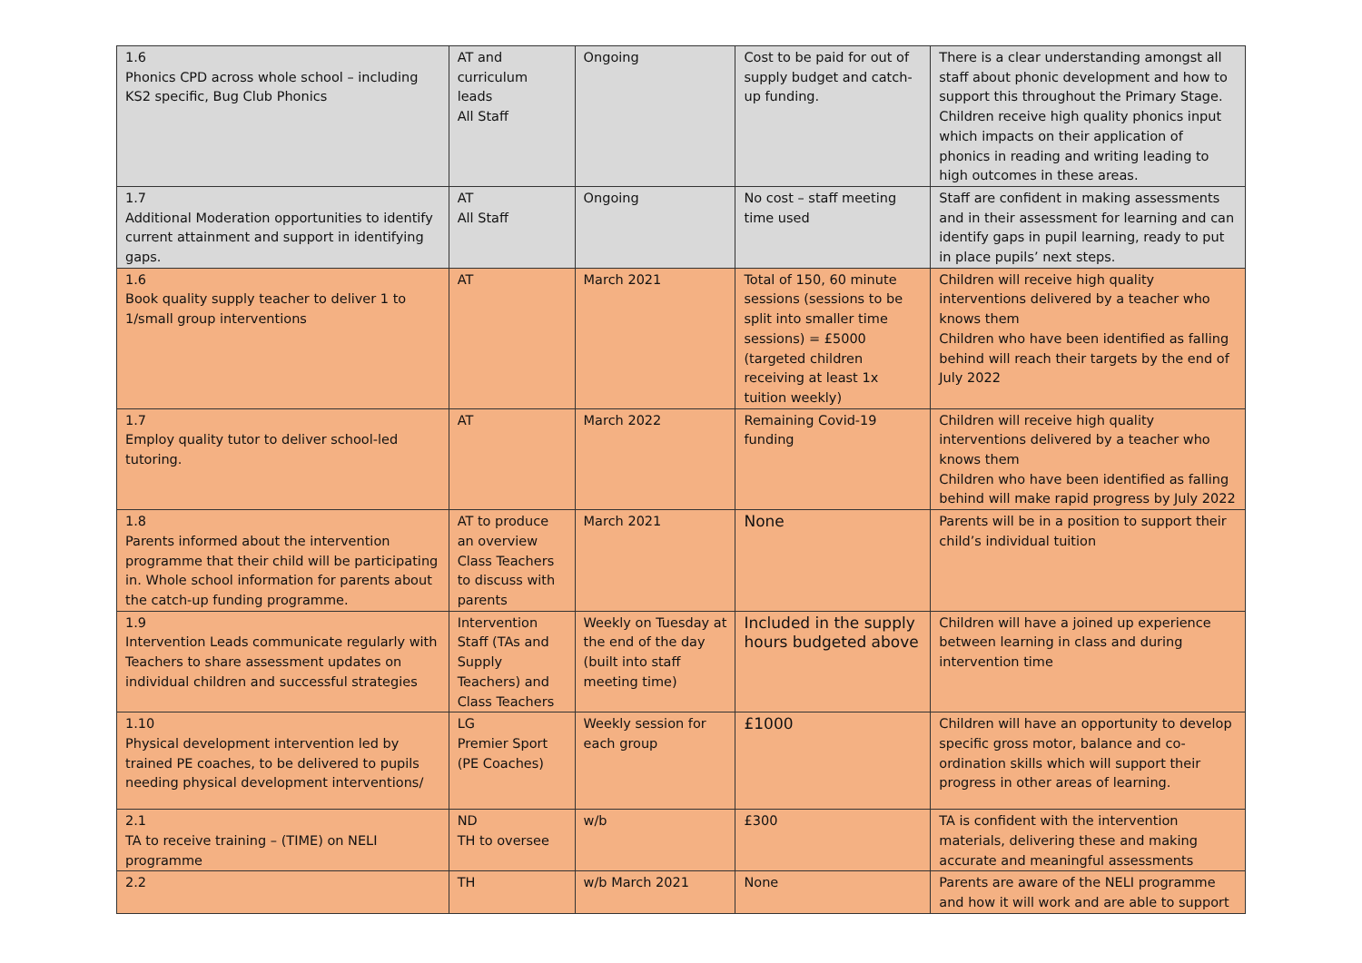| 1.6 Phonics CPD across whole school – including KS2 specific, Bug Club Phonics | AT and curriculum leads All Staff | Ongoing | Cost to be paid for out of supply budget and catch-up funding. | There is a clear understanding amongst all staff about phonic development and how to support this throughout the Primary Stage. Children receive high quality phonics input which impacts on their application of phonics in reading and writing leading to high outcomes in these areas. |
| 1.7 Additional Moderation opportunities to identify current attainment and support in identifying gaps. | AT All Staff | Ongoing | No cost – staff meeting time used | Staff are confident in making assessments and in their assessment for learning and can identify gaps in pupil learning, ready to put in place pupils’ next steps. |
| 1.6 Book quality supply teacher to deliver 1 to 1/small group interventions | AT | March 2021 | Total of 150, 60 minute sessions (sessions to be split into smaller time sessions) = £5000 (targeted children receiving at least 1x tuition weekly) | Children will receive high quality interventions delivered by a teacher who knows them Children who have been identified as falling behind will reach their targets by the end of July 2022 |
| 1.7 Employ quality tutor to deliver school-led tutoring. | AT | March 2022 | Remaining Covid-19 funding | Children will receive high quality interventions delivered by a teacher who knows them Children who have been identified as falling behind will make rapid progress by July 2022 |
| 1.8 Parents informed about the intervention programme that their child will be participating in. Whole school information for parents about the catch-up funding programme. | AT to produce an overview Class Teachers to discuss with parents | March 2021 | None | Parents will be in a position to support their child’s individual tuition |
| 1.9 Intervention Leads communicate regularly with Teachers to share assessment updates on individual children and successful strategies | Intervention Staff (TAs and Supply Teachers) and Class Teachers | Weekly on Tuesday at the end of the day (built into staff meeting time) | Included in the supply hours budgeted above | Children will have a joined up experience between learning in class and during intervention time |
| 1.10 Physical development intervention led by trained PE coaches, to be delivered to pupils needing physical development interventions/ | LG Premier Sport (PE Coaches) | Weekly session for each group | £1000 | Children will have an opportunity to develop specific gross motor, balance and co-ordination skills which will support their progress in other areas of learning. |
| 2.1 TA to receive training – (TIME) on NELI programme | ND TH to oversee | w/b | £300 | TA is confident with the intervention materials, delivering these and making accurate and meaningful assessments |
| 2.2 | TH | w/b March 2021 | None | Parents are aware of the NELI programme and how it will work and are able to support |